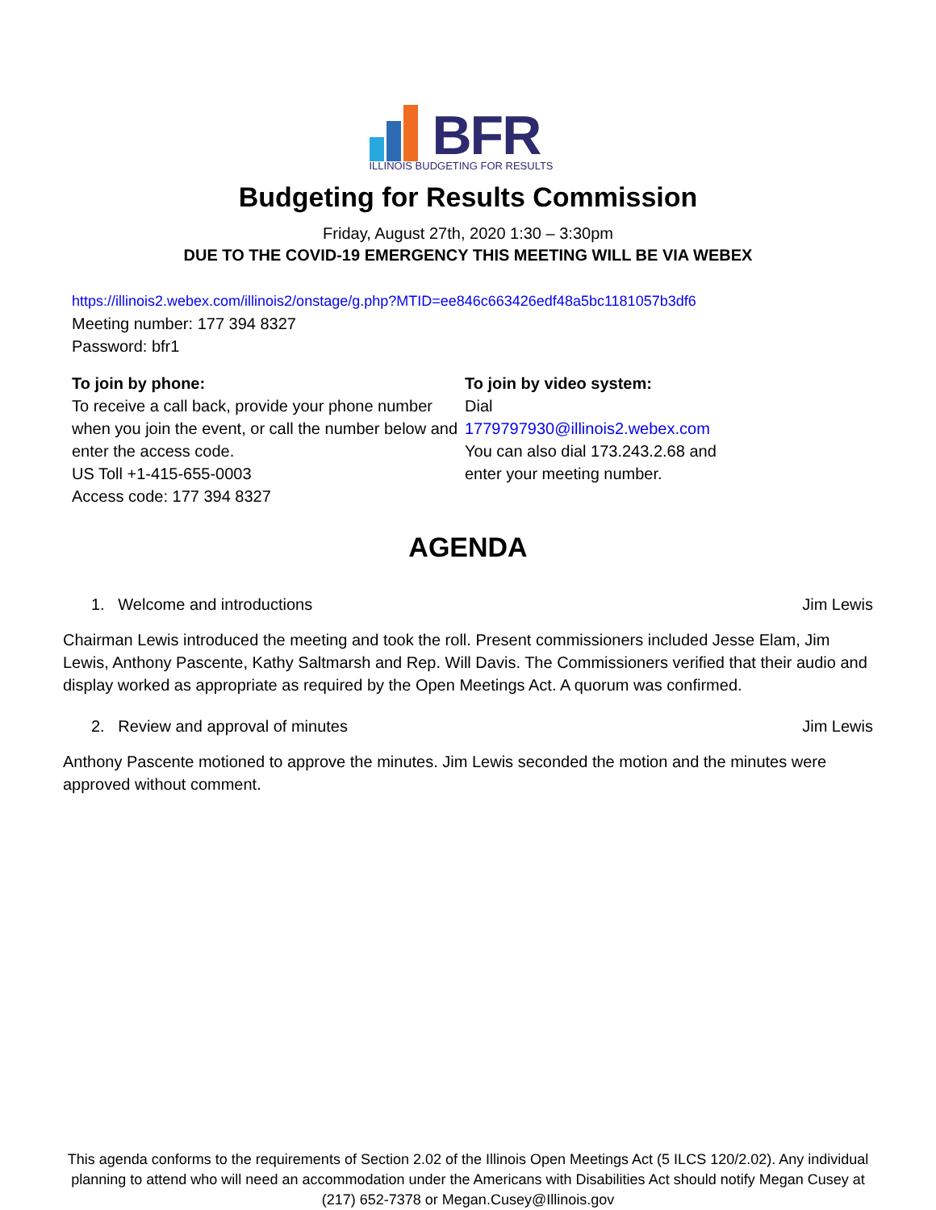BFR
ILLINOIS BUDGETING FOR RESULTS
Budgeting for Results Commission
Friday, August 27th, 2020 1:30 – 3:30pm
DUE TO THE COVID-19 EMERGENCY THIS MEETING WILL BE VIA WEBEX
https://illinois2.webex.com/illinois2/onstage/g.php?MTID=ee846c663426edf48a5bc1181057b3df6
Meeting number: 177 394 8327
Password: bfr1
To join by phone:
To receive a call back, provide your phone number when you join the event, or call the number below and enter the access code.
US Toll +1-415-655-0003
Access code: 177 394 8327
To join by video system:
Dial 1779797930@illinois2.webex.com
You can also dial 173.243.2.68 and enter your meeting number.
AGENDA
1. Welcome and introductions Jim Lewis
Chairman Lewis introduced the meeting and took the roll. Present commissioners included Jesse Elam, Jim Lewis, Anthony Pascente, Kathy Saltmarsh and Rep. Will Davis. The Commissioners verified that their audio and display worked as appropriate as required by the Open Meetings Act. A quorum was confirmed.
2. Review and approval of minutes Jim Lewis
Anthony Pascente motioned to approve the minutes. Jim Lewis seconded the motion and the minutes were approved without comment.
This agenda conforms to the requirements of Section 2.02 of the Illinois Open Meetings Act (5 ILCS 120/2.02). Any individual planning to attend who will need an accommodation under the Americans with Disabilities Act should notify Megan Cusey at (217) 652-7378 or Megan.Cusey@Illinois.gov